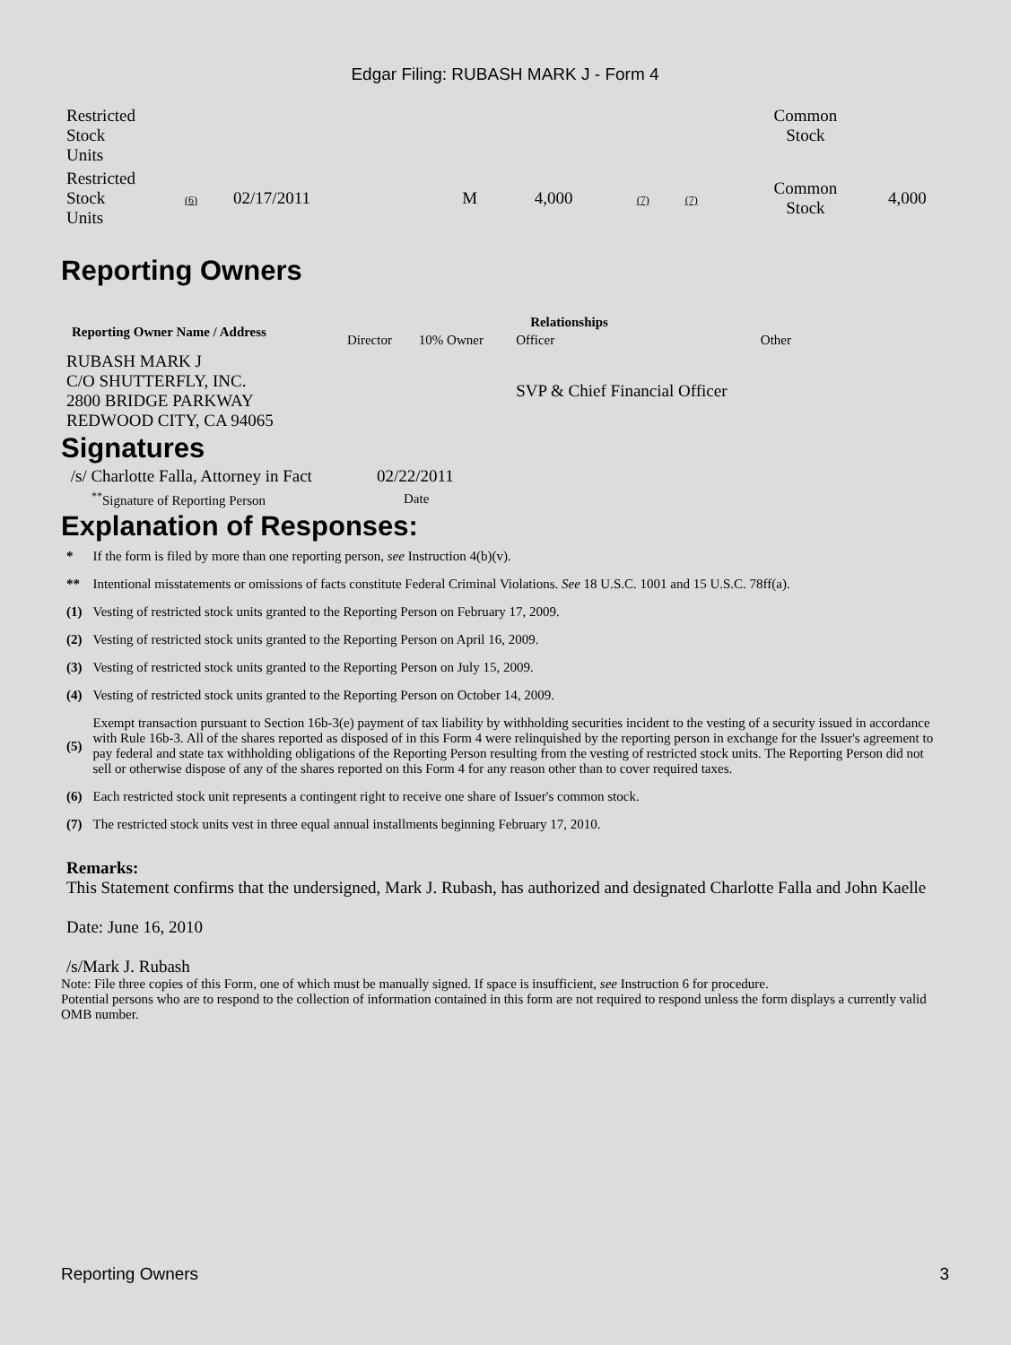Edgar Filing: RUBASH MARK J - Form 4
| Restricted Stock Units | | | | | | | Common Stock | |
| Restricted Stock Units | (6) | 02/17/2011 | M | 4,000 | (7) | (7) | Common Stock | 4,000 |
Reporting Owners
| Reporting Owner Name / Address | Relationships | | | |
| --- | --- | --- | --- | --- |
| | Director | 10% Owner | Officer | Other |
| RUBASH MARK J C/O SHUTTERFLY, INC. 2800 BRIDGE PARKWAY REDWOOD CITY, CA 94065 | | | SVP & Chief Financial Officer | |
Signatures
| /s/ Charlotte Falla, Attorney in Fact | 02/22/2011 |
| <sup>**</sup> Signature of Reporting Person | Date |
Explanation of Responses:
| * | If the form is filed by more than one reporting person, see Instruction 4(b)(v). |
| ** | Intentional misstatements or omissions of facts constitute Federal Criminal Violations. See 18 U.S.C. 1001 and 15 U.S.C. 78ff(a). |
| (1) | Vesting of restricted stock units granted to the Reporting Person on February 17, 2009. |
| (2) | Vesting of restricted stock units granted to the Reporting Person on April 16, 2009. |
| (3) | Vesting of restricted stock units granted to the Reporting Person on July 15, 2009. |
| (4) | Vesting of restricted stock units granted to the Reporting Person on October 14, 2009. |
| (5) | Exempt transaction pursuant to Section 16b-3(e) payment of tax liability by withholding securities incident to the vesting of a security issued in accordance with Rule 16b-3. All of the shares reported as disposed of in this Form 4 were relinquished by the reporting person in exchange for the Issuer's agreement to pay federal and state tax withholding obligations of the Reporting Person resulting from the vesting of restricted stock units. The Reporting Person did not sell or otherwise dispose of any of the shares reported on this Form 4 for any reason other than to cover required taxes. |
| (6) | Each restricted stock unit represents a contingent right to receive one share of Issuer's common stock. |
| (7) | The restricted stock units vest in three equal annual installments beginning February 17, 2010. |
Remarks:
This Statement confirms that the undersigned, Mark J. Rubash, has authorized and designated Charlotte Falla and John Kaelle
Date: June 16, 2010
/s/Mark J. Rubash
Note: File three copies of this Form, one of which must be manually signed. If space is insufficient, see Instruction 6 for procedure.
Potential persons who are to respond to the collection of information contained in this form are not required to respond unless the form displays a currently valid OMB number.
Reporting Owners 3